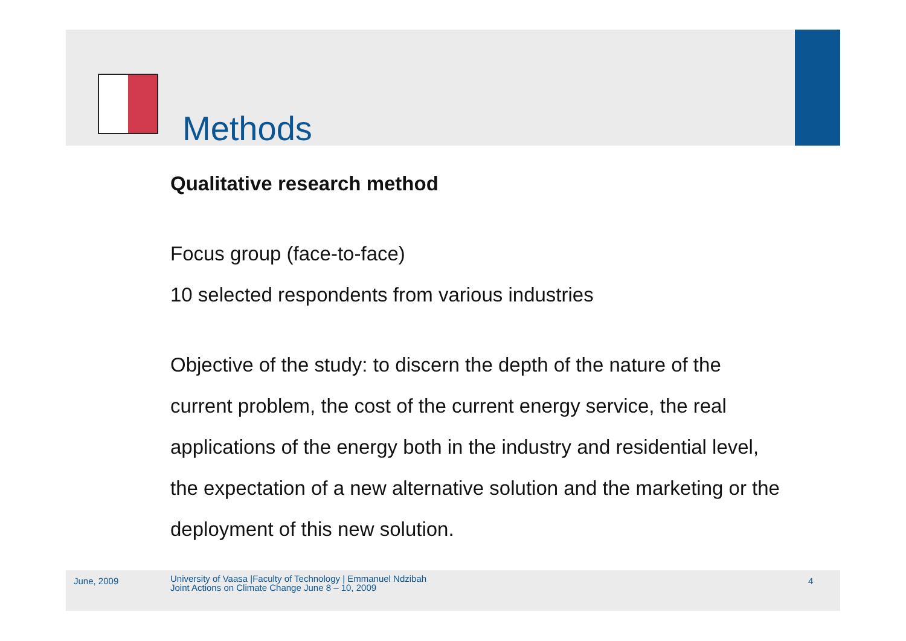Methods
Qualitative research method
Focus group (face-to-face)
10 selected respondents from various industries
Objective of the study: to discern the depth of the nature of the current problem, the cost of the current energy service, the real applications of the energy both in the industry and residential level, the expectation of a new alternative solution and the marketing or the deployment of this new solution.
June, 2009
University of Vaasa |Faculty of Technology | Emmanuel Ndzibah
Joint Actions on Climate Change June 8 – 10, 2009
4